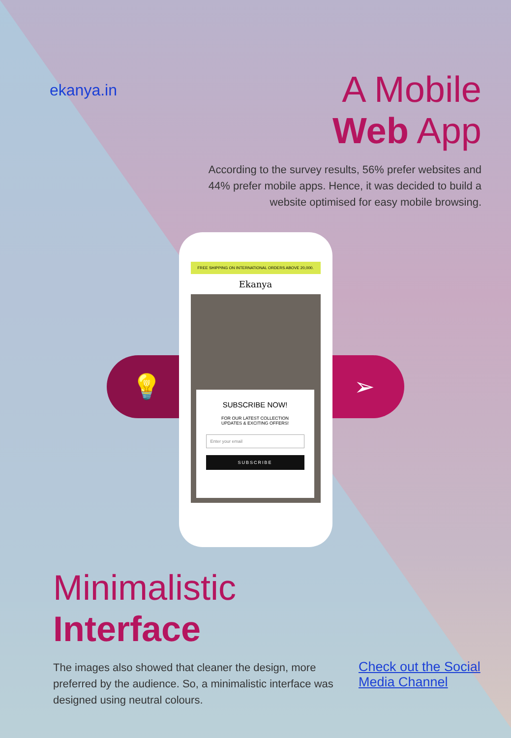💡 ➢
ekanya.in
A Mobile
Web App
According to the survey results, 56% prefer websites and 44% prefer mobile apps. Hence, it was decided to build a website optimised for easy mobile browsing.
FREE SHIPPING ON INTERNATIONAL ORDERS ABOVE 20,000.
Ekanya
SUBSCRIBE NOW!
FOR OUR LATEST COLLECTION
UPDATES & EXCITING OFFERS!
Enter your email
SUBSCRIBE
Minimalistic
Interface
The images also showed that cleaner the design, more preferred by the audience. So, a minimalistic interface was designed using neutral colours.
Check out the Social Media Channel